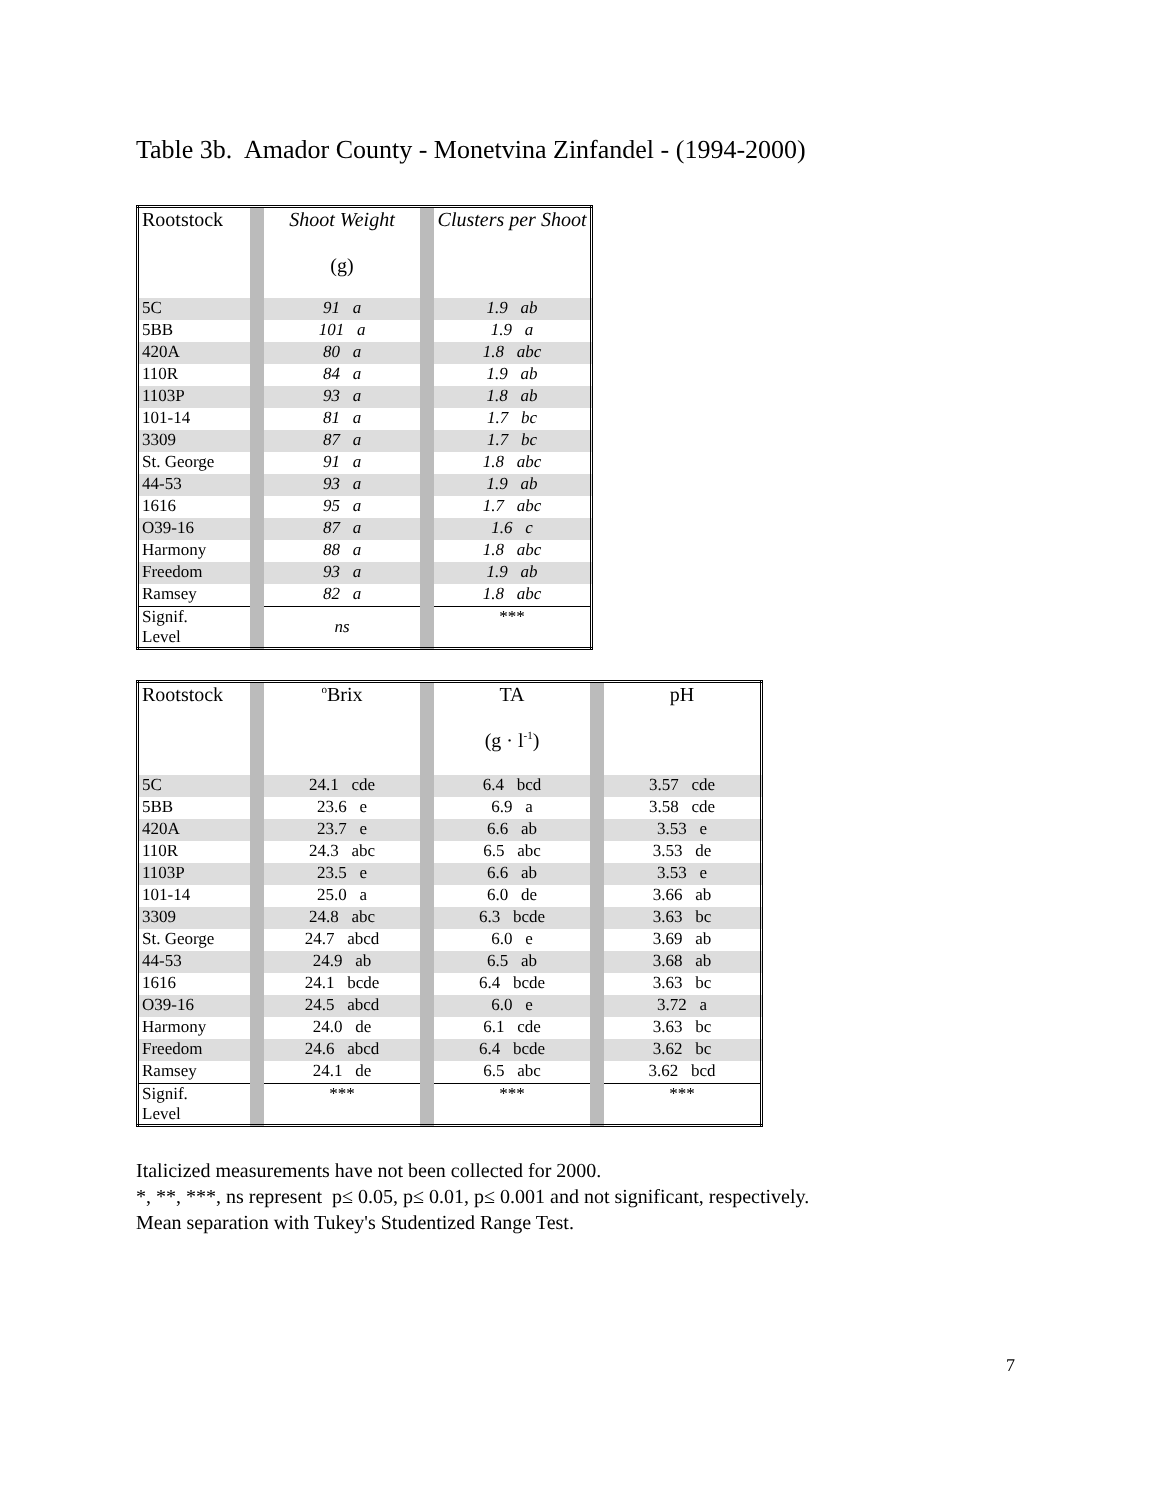Table 3b. Amador County - Monetvina Zinfandel - (1994-2000)
| Rootstock | | Shoot Weight (g) | | Clusters per Shoot |
| 5C | | 91 a | | 1.9 ab |
| 5BB | | 101 a | | 1.9 a |
| 420A | | 80 a | | 1.8 abc |
| 110R | | 84 a | | 1.9 ab |
| 1103P | | 93 a | | 1.8 ab |
| 101-14 | | 81 a | | 1.7 bc |
| 3309 | | 87 a | | 1.7 bc |
| St. George | | 91 a | | 1.8 abc |
| 44-53 | | 93 a | | 1.9 ab |
| 1616 | | 95 a | | 1.7 abc |
| O39-16 | | 87 a | | 1.6 c |
| Harmony | | 88 a | | 1.8 abc |
| Freedom | | 93 a | | 1.9 ab |
| Ramsey | | 82 a | | 1.8 abc |
| Signif. Level | | ns | | *** |
| Rootstock | | <sup>o</sup> Brix | | TA (g · l<sup>-1</sup>) | | pH |
| 5C | | 24.1 cde | | 6.4 bcd | | 3.57 cde |
| 5BB | | 23.6 e | | 6.9 a | | 3.58 cde |
| 420A | | 23.7 e | | 6.6 ab | | 3.53 e |
| 110R | | 24.3 abc | | 6.5 abc | | 3.53 de |
| 1103P | | 23.5 e | | 6.6 ab | | 3.53 e |
| 101-14 | | 25.0 a | | 6.0 de | | 3.66 ab |
| 3309 | | 24.8 abc | | 6.3 bcde | | 3.63 bc |
| St. George | | 24.7 abcd | | 6.0 e | | 3.69 ab |
| 44-53 | | 24.9 ab | | 6.5 ab | | 3.68 ab |
| 1616 | | 24.1 bcde | | 6.4 bcde | | 3.63 bc |
| O39-16 | | 24.5 abcd | | 6.0 e | | 3.72 a |
| Harmony | | 24.0 de | | 6.1 cde | | 3.63 bc |
| Freedom | | 24.6 abcd | | 6.4 bcde | | 3.62 bc |
| Ramsey | | 24.1 de | | 6.5 abc | | 3.62 bcd |
| Signif. Level | | *** | | *** | | *** |
Italicized measurements have not been collected for 2000.
*, **, ***, ns represent p≤ 0.05, p≤ 0.01, p≤ 0.001 and not significant, respectively.
Mean separation with Tukey's Studentized Range Test.
7